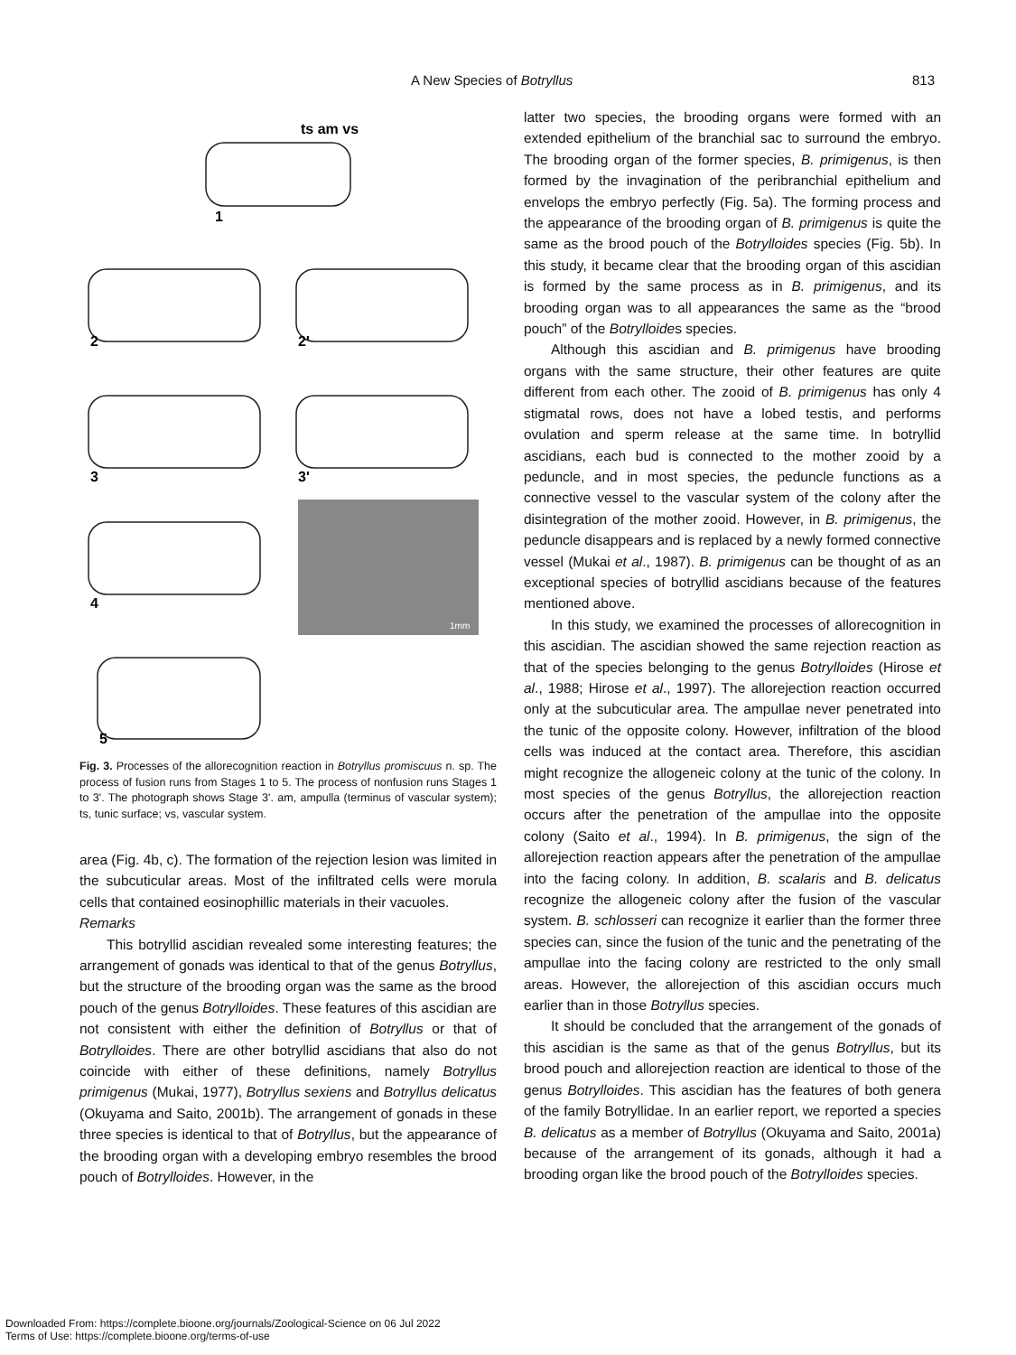A New Species of Botryllus 813
ts am vs
1
2
2'
3
3'
4
1mm
5
Fig. 3. Processes of the allorecognition reaction in Botryllus promiscuus n. sp. The process of fusion runs from Stages 1 to 5. The process of nonfusion runs Stages 1 to 3'. The photograph shows Stage 3'. am, ampulla (terminus of vascular system); ts, tunic surface; vs, vascular system.
area (Fig. 4b, c). The formation of the rejection lesion was limited in the subcuticular areas. Most of the infiltrated cells were morula cells that contained eosinophillic materials in their vacuoles.
Remarks
This botryllid ascidian revealed some interesting features; the arrangement of gonads was identical to that of the genus Botryllus, but the structure of the brooding organ was the same as the brood pouch of the genus Botrylloides. These features of this ascidian are not consistent with either the definition of Botryllus or that of Botrylloides. There are other botryllid ascidians that also do not coincide with either of these definitions, namely Botryllus primigenus (Mukai, 1977), Botryllus sexiens and Botryllus delicatus (Okuyama and Saito, 2001b). The arrangement of gonads in these three species is identical to that of Botryllus, but the appearance of the brooding organ with a developing embryo resembles the brood pouch of Botrylloides. However, in the
latter two species, the brooding organs were formed with an extended epithelium of the branchial sac to surround the embryo. The brooding organ of the former species, B. primigenus, is then formed by the invagination of the peribranchial epithelium and envelops the embryo perfectly (Fig. 5a). The forming process and the appearance of the brooding organ of B. primigenus is quite the same as the brood pouch of the Botrylloides species (Fig. 5b). In this study, it became clear that the brooding organ of this ascidian is formed by the same process as in B. primigenus, and its brooding organ was to all appearances the same as the “brood pouch” of the Botrylloides species.
Although this ascidian and B. primigenus have brooding organs with the same structure, their other features are quite different from each other. The zooid of B. primigenus has only 4 stigmatal rows, does not have a lobed testis, and performs ovulation and sperm release at the same time. In botryllid ascidians, each bud is connected to the mother zooid by a peduncle, and in most species, the peduncle functions as a connective vessel to the vascular system of the colony after the disintegration of the mother zooid. However, in B. primigenus, the peduncle disappears and is replaced by a newly formed connective vessel (Mukai et al., 1987). B. primigenus can be thought of as an exceptional species of botryllid ascidians because of the features mentioned above.
In this study, we examined the processes of allorecognition in this ascidian. The ascidian showed the same rejection reaction as that of the species belonging to the genus Botrylloides (Hirose et al., 1988; Hirose et al., 1997). The allorejection reaction occurred only at the subcuticular area. The ampullae never penetrated into the tunic of the opposite colony. However, infiltration of the blood cells was induced at the contact area. Therefore, this ascidian might recognize the allogeneic colony at the tunic of the colony. In most species of the genus Botryllus, the allorejection reaction occurs after the penetration of the ampullae into the opposite colony (Saito et al., 1994). In B. primigenus, the sign of the allorejection reaction appears after the penetration of the ampullae into the facing colony. In addition, B. scalaris and B. delicatus recognize the allogeneic colony after the fusion of the vascular system. B. schlosseri can recognize it earlier than the former three species can, since the fusion of the tunic and the penetrating of the ampullae into the facing colony are restricted to the only small areas. However, the allorejection of this ascidian occurs much earlier than in those Botryllus species.
It should be concluded that the arrangement of the gonads of this ascidian is the same as that of the genus Botryllus, but its brood pouch and allorejection reaction are identical to those of the genus Botrylloides. This ascidian has the features of both genera of the family Botryllidae. In an earlier report, we reported a species B. delicatus as a member of Botryllus (Okuyama and Saito, 2001a) because of the arrangement of its gonads, although it had a brooding organ like the brood pouch of the Botrylloides species.
Downloaded From: https://complete.bioone.org/journals/Zoological-Science on 06 Jul 2022
Terms of Use: https://complete.bioone.org/terms-of-use